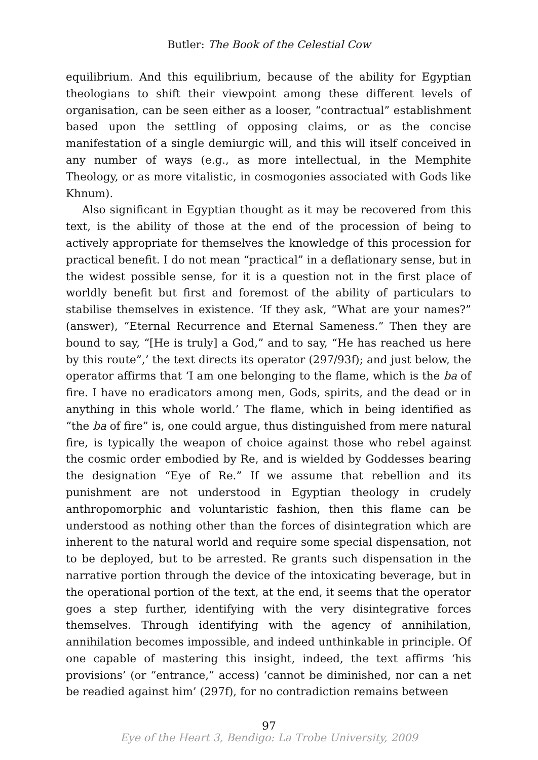Butler: The Book of the Celestial Cow
equilibrium. And this equilibrium, because of the ability for Egyptian theologians to shift their viewpoint among these different levels of organisation, can be seen either as a looser, “contractual” establishment based upon the settling of opposing claims, or as the concise manifestation of a single demiurgic will, and this will itself conceived in any number of ways (e.g., as more intellectual, in the Memphite Theology, or as more vitalistic, in cosmogonies associated with Gods like Khnum).
Also significant in Egyptian thought as it may be recovered from this text, is the ability of those at the end of the procession of being to actively appropriate for themselves the knowledge of this procession for practical benefit. I do not mean “practical” in a deflationary sense, but in the widest possible sense, for it is a question not in the first place of worldly benefit but first and foremost of the ability of particulars to stabilise themselves in existence. ‘If they ask, “What are your names?” (answer), “Eternal Recurrence and Eternal Sameness.” Then they are bound to say, “[He is truly] a God,” and to say, “He has reached us here by this route”,’ the text directs its operator (297/93f); and just below, the operator affirms that ‘I am one belonging to the flame, which is the ba of fire. I have no eradicators among men, Gods, spirits, and the dead or in anything in this whole world.’ The flame, which in being identified as “the ba of fire” is, one could argue, thus distinguished from mere natural fire, is typically the weapon of choice against those who rebel against the cosmic order embodied by Re, and is wielded by Goddesses bearing the designation “Eye of Re.” If we assume that rebellion and its punishment are not understood in Egyptian theology in crudely anthropomorphic and voluntaristic fashion, then this flame can be understood as nothing other than the forces of disintegration which are inherent to the natural world and require some special dispensation, not to be deployed, but to be arrested. Re grants such dispensation in the narrative portion through the device of the intoxicating beverage, but in the operational portion of the text, at the end, it seems that the operator goes a step further, identifying with the very disintegrative forces themselves. Through identifying with the agency of annihilation, annihilation becomes impossible, and indeed unthinkable in principle. Of one capable of mastering this insight, indeed, the text affirms ‘his provisions’ (or “entrance,” access) ‘cannot be diminished, nor can a net be readied against him’ (297f), for no contradiction remains between
97
Eye of the Heart 3, Bendigo: La Trobe University, 2009